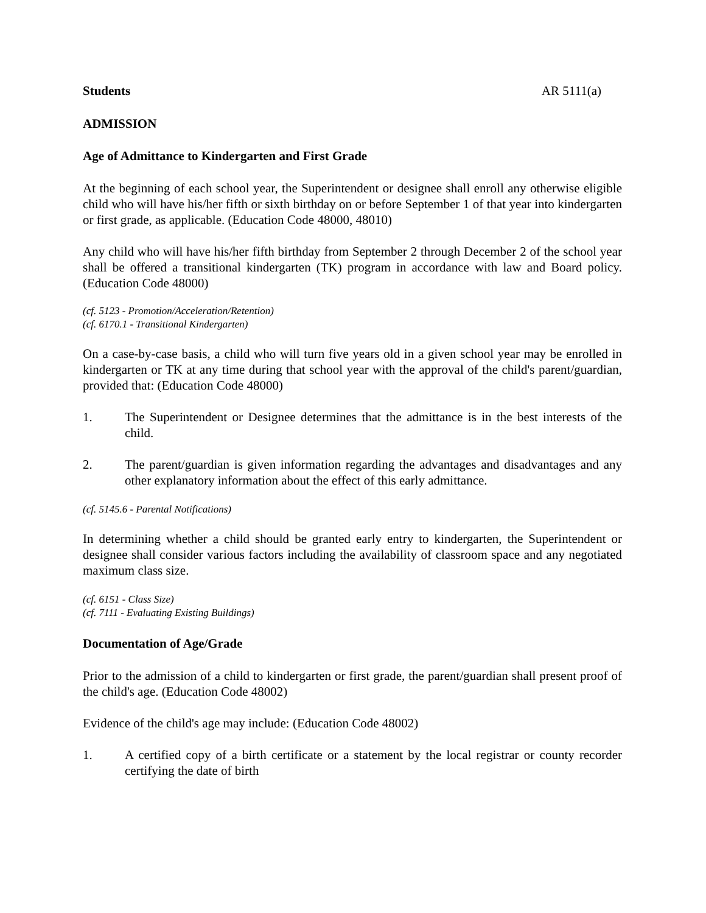Students AR 5111(a)
ADMISSION
Age of Admittance to Kindergarten and First Grade
At the beginning of each school year, the Superintendent or designee shall enroll any otherwise eligible child who will have his/her fifth or sixth birthday on or before September 1 of that year into kindergarten or first grade, as applicable. (Education Code 48000, 48010)
Any child who will have his/her fifth birthday from September 2 through December 2 of the school year shall be offered a transitional kindergarten (TK) program in accordance with law and Board policy. (Education Code 48000)
(cf. 5123 - Promotion/Acceleration/Retention)
(cf. 6170.1 - Transitional Kindergarten)
On a case-by-case basis, a child who will turn five years old in a given school year may be enrolled in kindergarten or TK at any time during that school year with the approval of the child's parent/guardian, provided that: (Education Code 48000)
1. The Superintendent or Designee determines that the admittance is in the best interests of the child.
2. The parent/guardian is given information regarding the advantages and disadvantages and any other explanatory information about the effect of this early admittance.
(cf. 5145.6 - Parental Notifications)
In determining whether a child should be granted early entry to kindergarten, the Superintendent or designee shall consider various factors including the availability of classroom space and any negotiated maximum class size.
(cf. 6151 - Class Size)
(cf. 7111 - Evaluating Existing Buildings)
Documentation of Age/Grade
Prior to the admission of a child to kindergarten or first grade, the parent/guardian shall present proof of the child's age. (Education Code 48002)
Evidence of the child's age may include: (Education Code 48002)
1. A certified copy of a birth certificate or a statement by the local registrar or county recorder certifying the date of birth